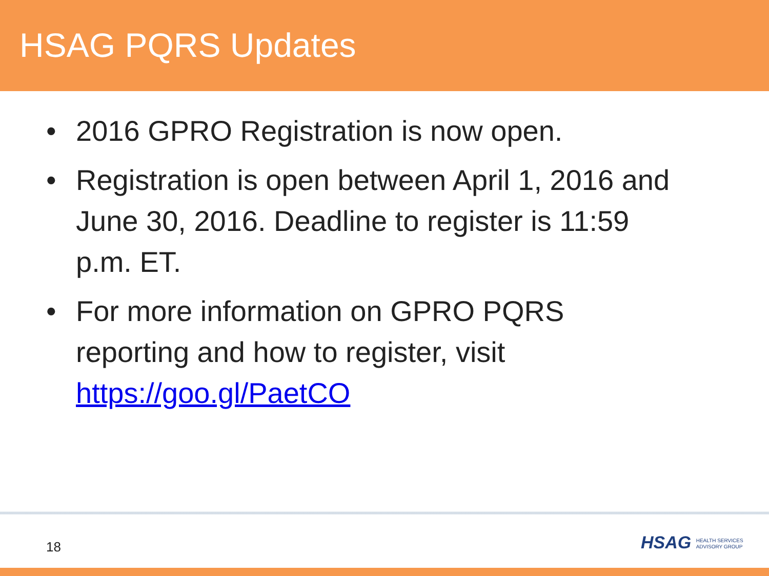HSAG PQRS Updates
• 2016 GPRO Registration is now open.
• Registration is open between April 1, 2016 and June 30, 2016. Deadline to register is 11:59 p.m. ET.
• For more information on GPRO PQRS reporting and how to register, visit https://goo.gl/PaetCO
18
HSAG HEALTH SERVICES
ADVISORY GROUP